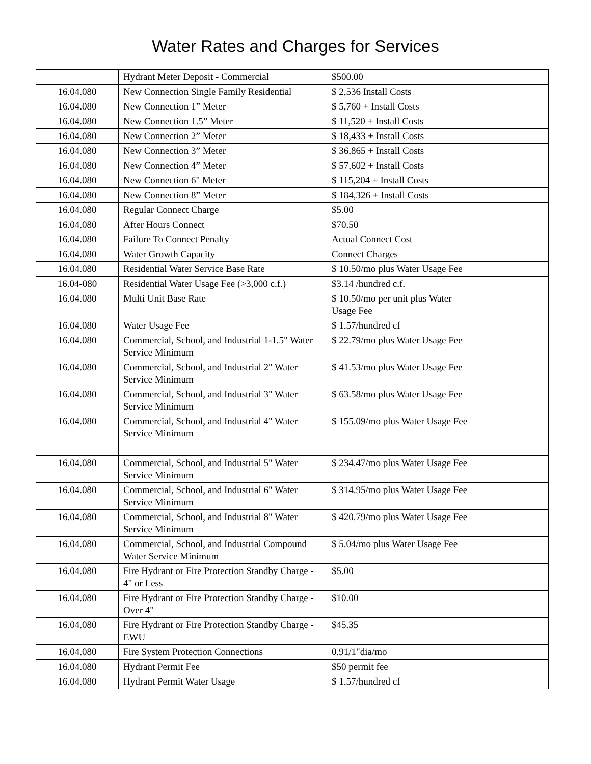Water Rates and Charges for Services
| | Hydrant Meter Deposit - Commercial | $500.00 | |
| 16.04.080 | New Connection Single Family Residential | $ 2,536 Install Costs | |
| 16.04.080 | New Connection 1” Meter | $ 5,760 + Install Costs | |
| 16.04.080 | New Connection 1.5” Meter | $ 11,520 + Install Costs | |
| 16.04.080 | New Connection 2” Meter | $ 18,433 + Install Costs | |
| 16.04.080 | New Connection 3” Meter | $ 36,865 + Install Costs | |
| 16.04.080 | New Connection 4” Meter | $ 57,602 + Install Costs | |
| 16.04.080 | New Connection 6" Meter | $ 115,204 + Install Costs | |
| 16.04.080 | New Connection 8” Meter | $ 184,326 + Install Costs | |
| 16.04.080 | Regular Connect Charge | $5.00 | |
| 16.04.080 | After Hours Connect | $70.50 | |
| 16.04.080 | Failure To Connect Penalty | Actual Connect Cost | |
| 16.04.080 | Water Growth Capacity | Connect Charges | |
| 16.04.080 | Residential Water Service Base Rate | $ 10.50/mo plus Water Usage Fee | |
| 16.04-080 | Residential Water Usage Fee (>3,000 c.f.) | $3.14 /hundred c.f. | |
| 16.04.080 | Multi Unit Base Rate | $ 10.50/mo per unit plus Water Usage Fee | |
| 16.04.080 | Water Usage Fee | $ 1.57/hundred cf | |
| 16.04.080 | Commercial, School, and Industrial 1-1.5" Water Service Minimum | $ 22.79/mo plus Water Usage Fee | |
| 16.04.080 | Commercial, School, and Industrial 2" Water Service Minimum | $ 41.53/mo plus Water Usage Fee | |
| 16.04.080 | Commercial, School, and Industrial 3" Water Service Minimum | $ 63.58/mo plus Water Usage Fee | |
| 16.04.080 | Commercial, School, and Industrial 4" Water Service Minimum | $ 155.09/mo plus Water Usage Fee | |
| 16.04.080 | Commercial, School, and Industrial 5" Water Service Minimum | $ 234.47/mo plus Water Usage Fee | |
| 16.04.080 | Commercial, School, and Industrial 6" Water Service Minimum | $ 314.95/mo plus Water Usage Fee | |
| 16.04.080 | Commercial, School, and Industrial 8" Water Service Minimum | $ 420.79/mo plus Water Usage Fee | |
| 16.04.080 | Commercial, School, and Industrial Compound Water Service Minimum | $ 5.04/mo plus Water Usage Fee | |
| 16.04.080 | Fire Hydrant or Fire Protection Standby Charge - 4" or Less | $5.00 | |
| 16.04.080 | Fire Hydrant or Fire Protection Standby Charge - Over 4" | $10.00 | |
| 16.04.080 | Fire Hydrant or Fire Protection Standby Charge - EWU | $45.35 | |
| 16.04.080 | Fire System Protection Connections | 0.91/1"dia/mo | |
| 16.04.080 | Hydrant Permit Fee | $50 permit fee | |
| 16.04.080 | Hydrant Permit Water Usage | $ 1.57/hundred cf | |